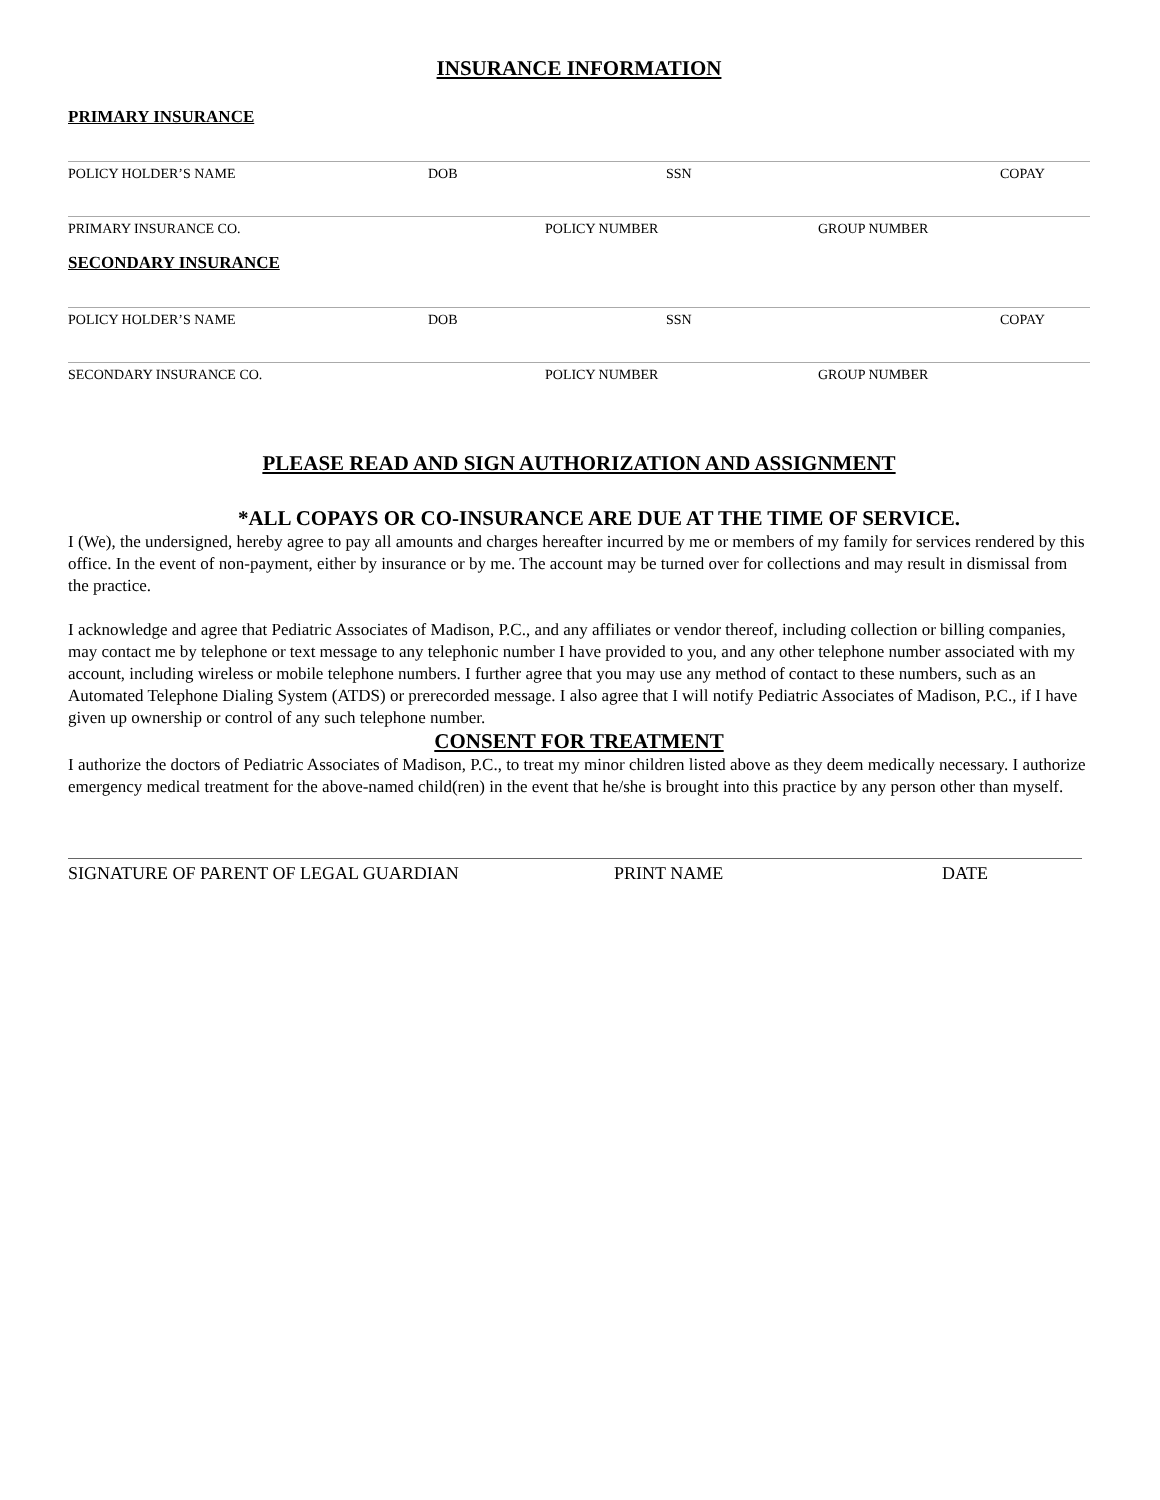INSURANCE INFORMATION
PRIMARY INSURANCE
POLICY HOLDER’S NAME DOB SSN COPAY
PRIMARY INSURANCE CO. POLICY NUMBER GROUP NUMBER
SECONDARY INSURANCE
POLICY HOLDER’S NAME DOB SSN COPAY
SECONDARY INSURANCE CO. POLICY NUMBER GROUP NUMBER
PLEASE READ AND SIGN AUTHORIZATION AND ASSIGNMENT
*ALL COPAYS OR CO-INSURANCE ARE DUE AT THE TIME OF SERVICE.
I (We), the undersigned, hereby agree to pay all amounts and charges hereafter incurred by me or members of my family for services rendered by this office. In the event of non-payment, either by insurance or by me. The account may be turned over for collections and may result in dismissal from the practice.
I acknowledge and agree that Pediatric Associates of Madison, P.C., and any affiliates or vendor thereof, including collection or billing companies, may contact me by telephone or text message to any telephonic number I have provided to you, and any other telephone number associated with my account, including wireless or mobile telephone numbers. I further agree that you may use any method of contact to these numbers, such as an Automated Telephone Dialing System (ATDS) or prerecorded message. I also agree that I will notify Pediatric Associates of Madison, P.C., if I have given up ownership or control of any such telephone number.
CONSENT FOR TREATMENT
I authorize the doctors of Pediatric Associates of Madison, P.C., to treat my minor children listed above as they deem medically necessary. I authorize emergency medical treatment for the above-named child(ren) in the event that he/she is brought into this practice by any person other than myself.
SIGNATURE OF PARENT OF LEGAL GUARDIAN PRINT NAME DATE